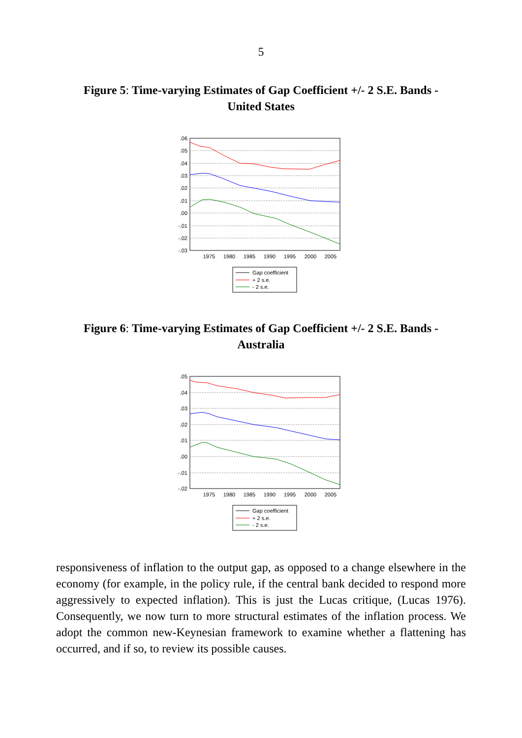5
Figure 5: Time-varying Estimates of Gap Coefficient +/- 2 S.E. Bands - United States
.06
.05
.04
.03
.02
.01
.00
-.01
-.02
-.03
1975
1980
1985
1990
1995
2000
2005
Gap coefficient
+ 2 s.e.
- 2 s.e.
Figure 6: Time-varying Estimates of Gap Coefficient +/- 2 S.E. Bands - Australia
.05
.04
.03
.02
.01
.00
-.01
-.02
1975
1980
1985
1990
1995
2000
2005
Gap coefficient
+ 2 s.e.
- 2 s.e.
responsiveness of inflation to the output gap, as opposed to a change elsewhere in the economy (for example, in the policy rule, if the central bank decided to respond more aggressively to expected inflation). This is just the Lucas critique, (Lucas 1976). Consequently, we now turn to more structural estimates of the inflation process. We adopt the common new-Keynesian framework to examine whether a flattening has occurred, and if so, to review its possible causes.